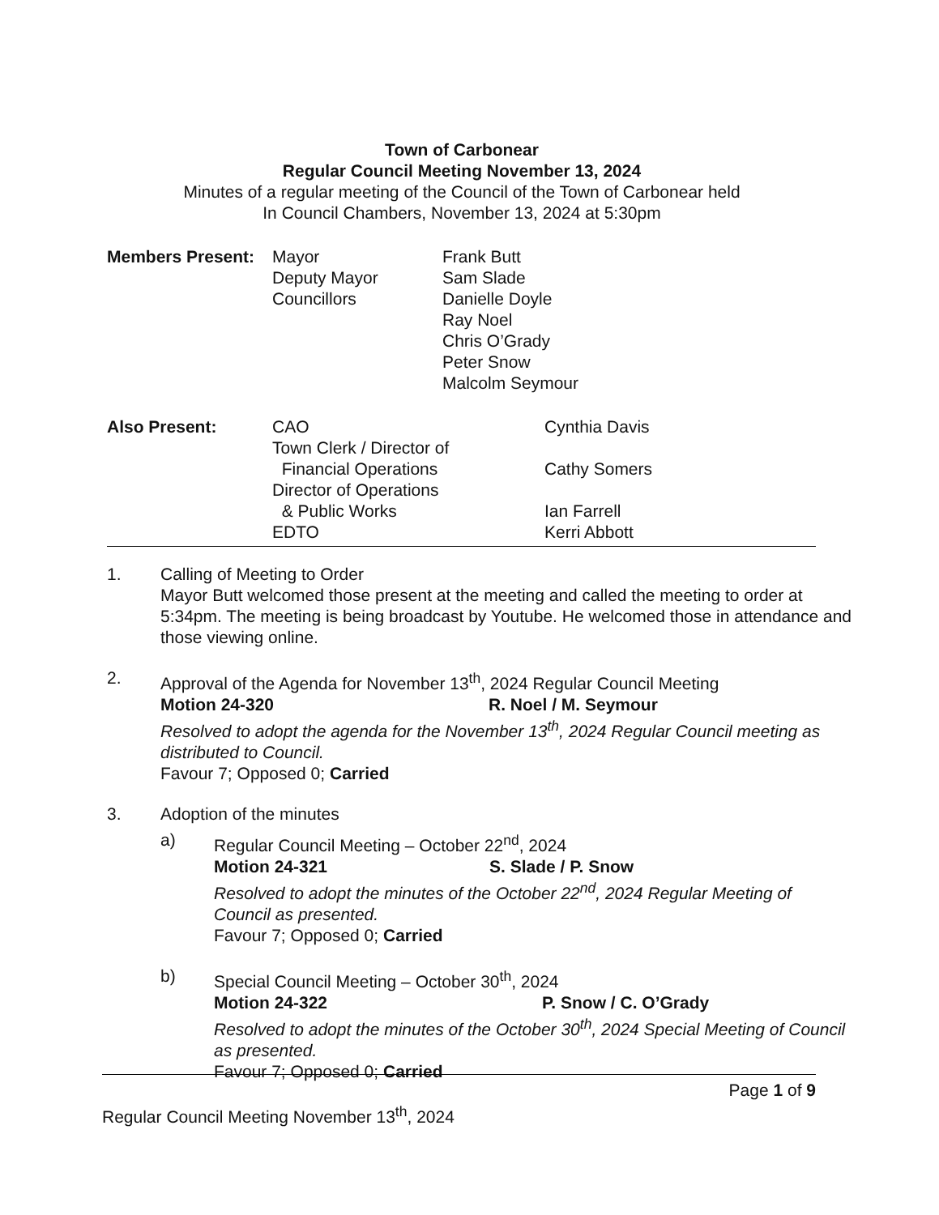Town of Carbonear
Regular Council Meeting November 13, 2024
Minutes of a regular meeting of the Council of the Town of Carbonear held
In Council Chambers, November 13, 2024 at 5:30pm
Members Present: Mayor
Deputy Mayor
Councillors
Frank Butt
Sam Slade
Danielle Doyle
Ray Noel
Chris O’Grady
Peter Snow
Malcolm Seymour
Also Present: CAO
Town Clerk / Director of
Financial Operations
Director of Operations
& Public Works
EDTO
Cynthia Davis
Cathy Somers
Ian Farrell
Kerri Abbott
1. Calling of Meeting to Order
Mayor Butt welcomed those present at the meeting and called the meeting to order at 5:34pm. The meeting is being broadcast by Youtube. He welcomed those in attendance and those viewing online.
2. Approval of the Agenda for November 13<sup>th</sup>, 2024 Regular Council Meeting
Motion 24-320 R. Noel / M. Seymour
Resolved to adopt the agenda for the November 13<sup>th</sup>, 2024 Regular Council meeting as distributed to Council.
Favour 7; Opposed 0; Carried
3. Adoption of the minutes
a) Regular Council Meeting – October 22<sup>nd</sup>, 2024
Motion 24-321 S. Slade / P. Snow
Resolved to adopt the minutes of the October 22<sup>nd</sup>, 2024 Regular Meeting of Council as presented.
Favour 7; Opposed 0; Carried
b) Special Council Meeting – October 30<sup>th</sup>, 2024
Motion 24-322 P. Snow / C. O’Grady
Resolved to adopt the minutes of the October 30<sup>th</sup>, 2024 Special Meeting of Council as presented.
Favour 7; Opposed 0; Carried
Page 1 of 9
Regular Council Meeting November 13<sup>th</sup>, 2024